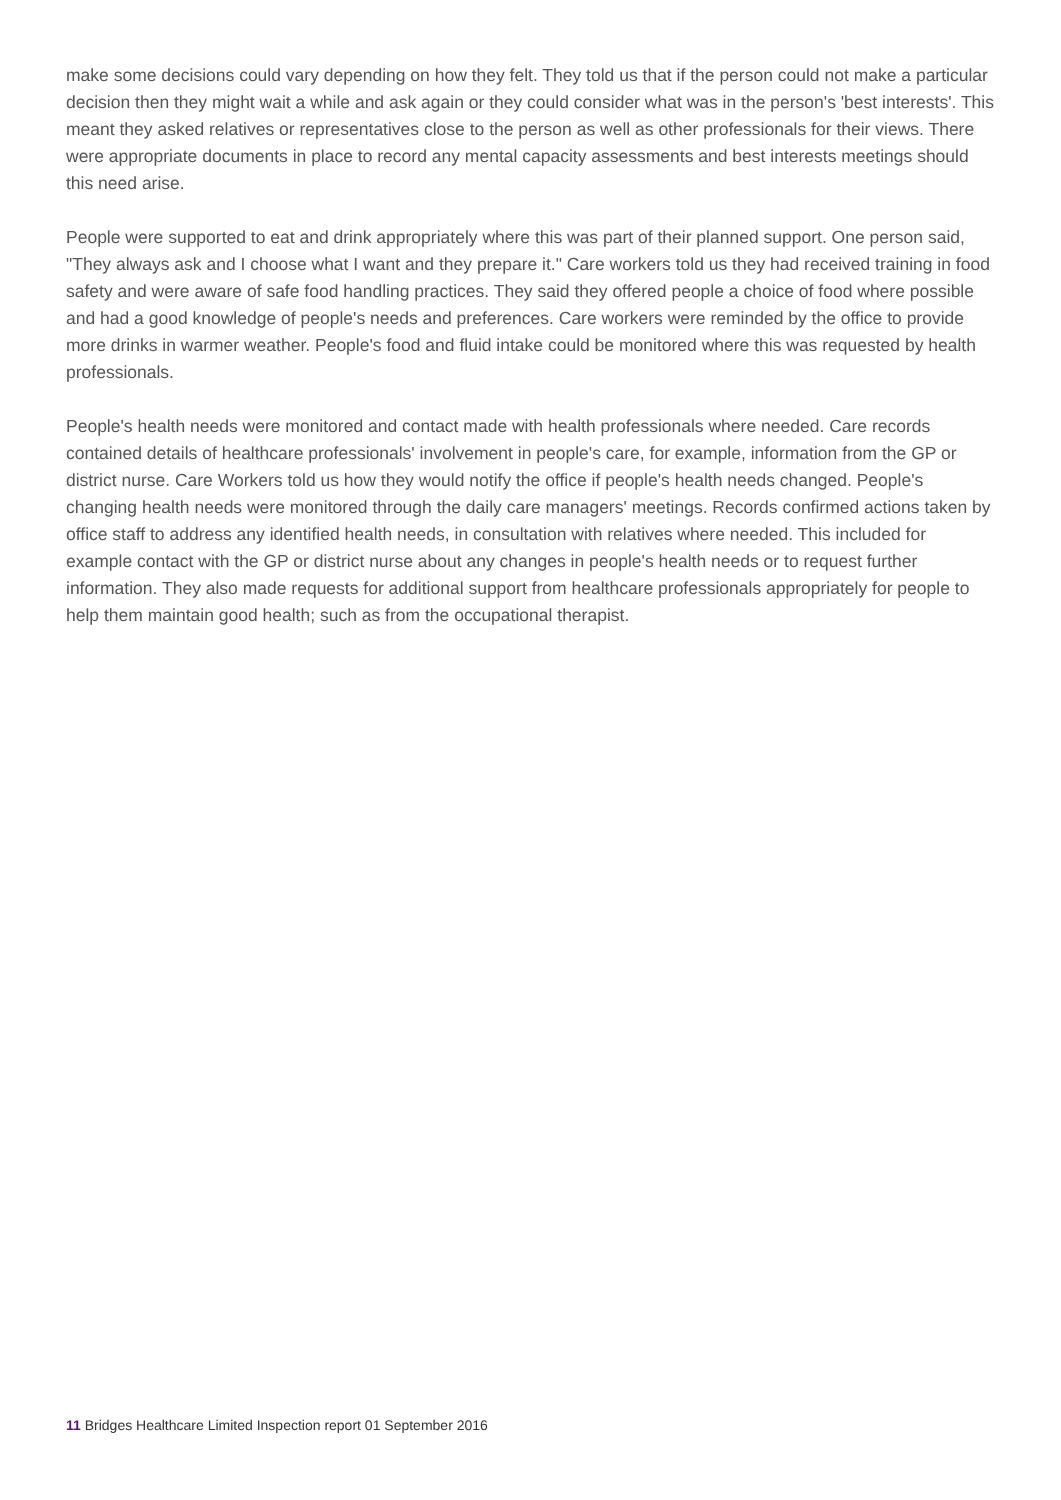make some decisions could vary depending on how they felt. They told us that if the person could not make a particular decision then they might wait a while and ask again or they could consider what was in the person's 'best interests'. This meant they asked relatives or representatives close to the person as well as other professionals for their views. There were appropriate documents in place to record any mental capacity assessments and best interests meetings should this need arise.
People were supported to eat and drink appropriately where this was part of their planned support. One person said, "They always ask and I choose what I want and they prepare it." Care workers told us they had received training in food safety and were aware of safe food handling practices. They said they offered people a choice of food where possible and had a good knowledge of people's needs and preferences. Care workers were reminded by the office to provide more drinks in warmer weather. People's food and fluid intake could be monitored where this was requested by health professionals.
People's health needs were monitored and contact made with health professionals where needed. Care records contained details of healthcare professionals' involvement in people's care, for example, information from the GP or district nurse. Care Workers told us how they would notify the office if people's health needs changed. People's changing health needs were monitored through the daily care managers' meetings. Records confirmed actions taken by office staff to address any identified health needs, in consultation with relatives where needed. This included for example contact with the GP or district nurse about any changes in people's health needs or to request further information. They also made requests for additional support from healthcare professionals appropriately for people to help them maintain good health; such as from the occupational therapist.
11 Bridges Healthcare Limited Inspection report 01 September 2016